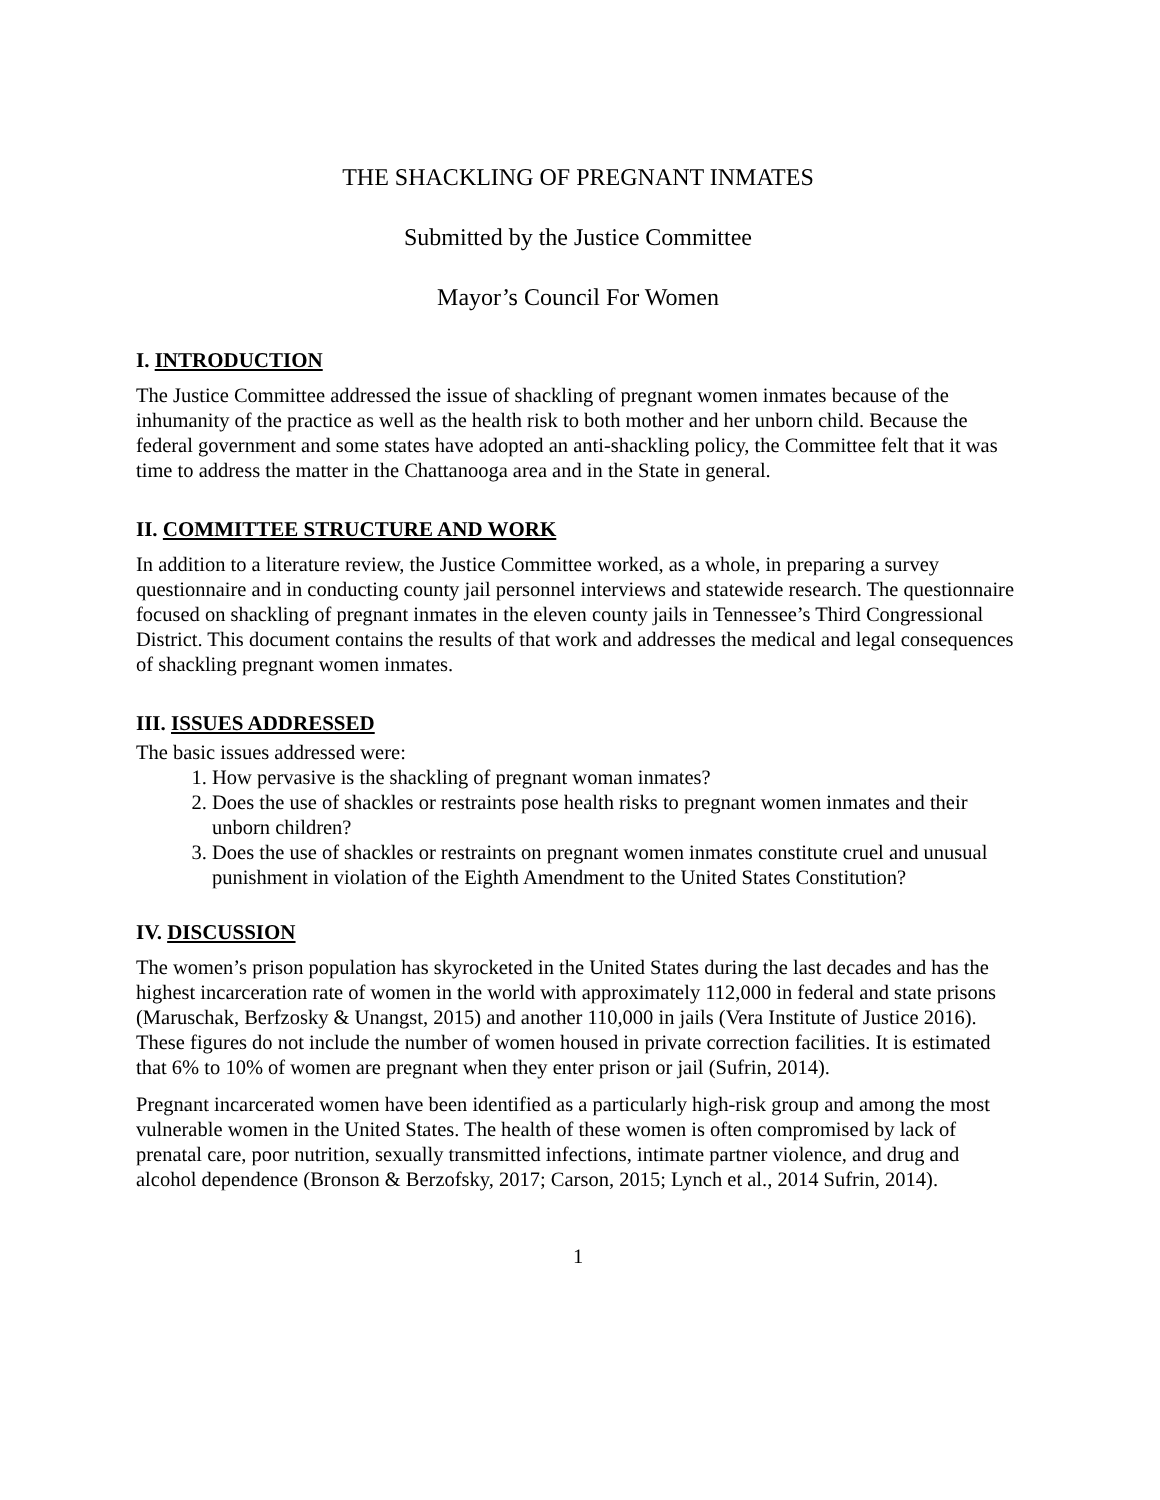THE SHACKLING OF PREGNANT INMATES
Submitted by the Justice Committee
Mayor’s Council For Women
I. INTRODUCTION
The Justice Committee addressed the issue of shackling of pregnant women inmates because of the inhumanity of the practice as well as the health risk to both mother and her unborn child. Because the federal government and some states have adopted an anti-shackling policy, the Committee felt that it was time to address the matter in the Chattanooga area and in the State in general.
II. COMMITTEE STRUCTURE AND WORK
In addition to a literature review, the Justice Committee worked, as a whole, in preparing a survey questionnaire and in conducting county jail personnel interviews and statewide research. The questionnaire focused on shackling of pregnant inmates in the eleven county jails in Tennessee’s Third Congressional District. This document contains the results of that work and addresses the medical and legal consequences of shackling pregnant women inmates.
III. ISSUES ADDRESSED
The basic issues addressed were:
1. How pervasive is the shackling of pregnant woman inmates?
2. Does the use of shackles or restraints pose health risks to pregnant women inmates and their unborn children?
3. Does the use of shackles or restraints on pregnant women inmates constitute cruel and unusual punishment in violation of the Eighth Amendment to the United States Constitution?
IV. DISCUSSION
The women’s prison population has skyrocketed in the United States during the last decades and has the highest incarceration rate of women in the world with approximately 112,000 in federal and state prisons (Maruschak, Berfzosky & Unangst, 2015) and another 110,000 in jails (Vera Institute of Justice 2016). These figures do not include the number of women housed in private correction facilities. It is estimated that 6% to 10% of women are pregnant when they enter prison or jail (Sufrin, 2014).
Pregnant incarcerated women have been identified as a particularly high-risk group and among the most vulnerable women in the United States. The health of these women is often compromised by lack of prenatal care, poor nutrition, sexually transmitted infections, intimate partner violence, and drug and alcohol dependence (Bronson & Berzofsky, 2017; Carson, 2015; Lynch et al., 2014 Sufrin, 2014).
1